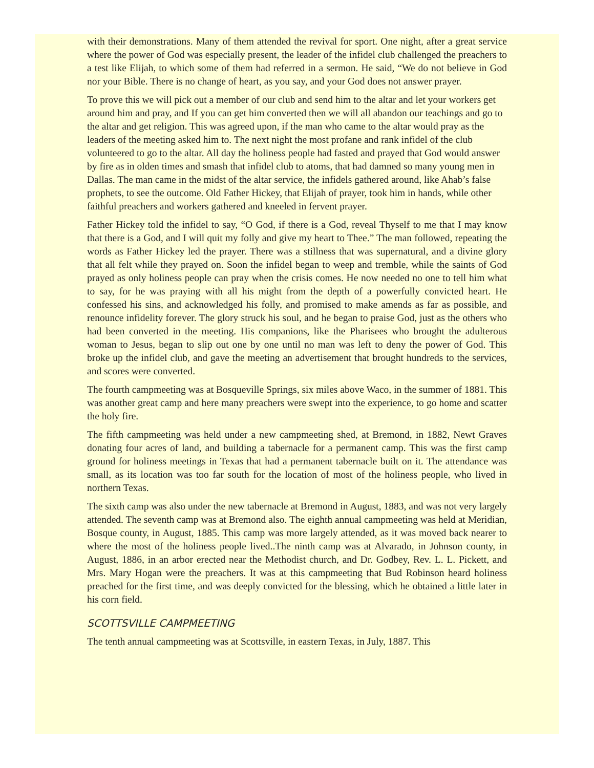with their demonstrations. Many of them attended the revival for sport. One night, after a great service where the power of God was especially present, the leader of the infidel club challenged the preachers to a test like Elijah, to which some of them had referred in a sermon. He said, “We do not believe in God nor your Bible. There is no change of heart, as you say, and your God does not answer prayer.
To prove this we will pick out a member of our club and send him to the altar and let your workers get around him and pray, and If you can get him converted then we will all abandon our teachings and go to the altar and get religion. This was agreed upon, if the man who came to the altar would pray as the leaders of the meeting asked him to. The next night the most profane and rank infidel of the club volunteered to go to the altar. All day the holiness people had fasted and prayed that God would answer by fire as in olden times and smash that infidel club to atoms, that had damned so many young men in Dallas. The man came in the midst of the altar service, the infidels gathered around, like Ahab’s false prophets, to see the outcome. Old Father Hickey, that Elijah of prayer, took him in hands, while other faithful preachers and workers gathered and kneeled in fervent prayer.
Father Hickey told the infidel to say, “O God, if there is a God, reveal Thyself to me that I may know that there is a God, and I will quit my folly and give my heart to Thee.” The man followed, repeating the words as Father Hickey led the prayer. There was a stillness that was supernatural, and a divine glory that all felt while they prayed on. Soon the infidel began to weep and tremble, while the saints of God prayed as only holiness people can pray when the crisis comes. He now needed no one to tell him what to say, for he was praying with all his might from the depth of a powerfully convicted heart. He confessed his sins, and acknowledged his folly, and promised to make amends as far as possible, and renounce infidelity forever. The glory struck his soul, and he began to praise God, just as the others who had been converted in the meeting. His companions, like the Pharisees who brought the adulterous woman to Jesus, began to slip out one by one until no man was left to deny the power of God. This broke up the infidel club, and gave the meeting an advertisement that brought hundreds to the services, and scores were converted.
The fourth campmeeting was at Bosqueville Springs, six miles above Waco, in the summer of 1881. This was another great camp and here many preachers were swept into the experience, to go home and scatter the holy fire.
The fifth campmeeting was held under a new campmeeting shed, at Bremond, in 1882, Newt Graves donating four acres of land, and building a tabernacle for a permanent camp. This was the first camp ground for holiness meetings in Texas that had a permanent tabernacle built on it. The attendance was small, as its location was too far south for the location of most of the holiness people, who lived in northern Texas.
The sixth camp was also under the new tabernacle at Bremond in August, 1883, and was not very largely attended. The seventh camp was at Bremond also. The eighth annual campmeeting was held at Meridian, Bosque county, in August, 1885. This camp was more largely attended, as it was moved back nearer to where the most of the holiness people lived..The ninth camp was at Alvarado, in Johnson county, in August, 1886, in an arbor erected near the Methodist church, and Dr. Godbey, Rev. L. L. Pickett, and Mrs. Mary Hogan were the preachers. It was at this campmeeting that Bud Robinson heard holiness preached for the first time, and was deeply convicted for the blessing, which he obtained a little later in his corn field.
SCOTTSVILLE CAMPMEETING
The tenth annual campmeeting was at Scottsville, in eastern Texas, in July, 1887. This